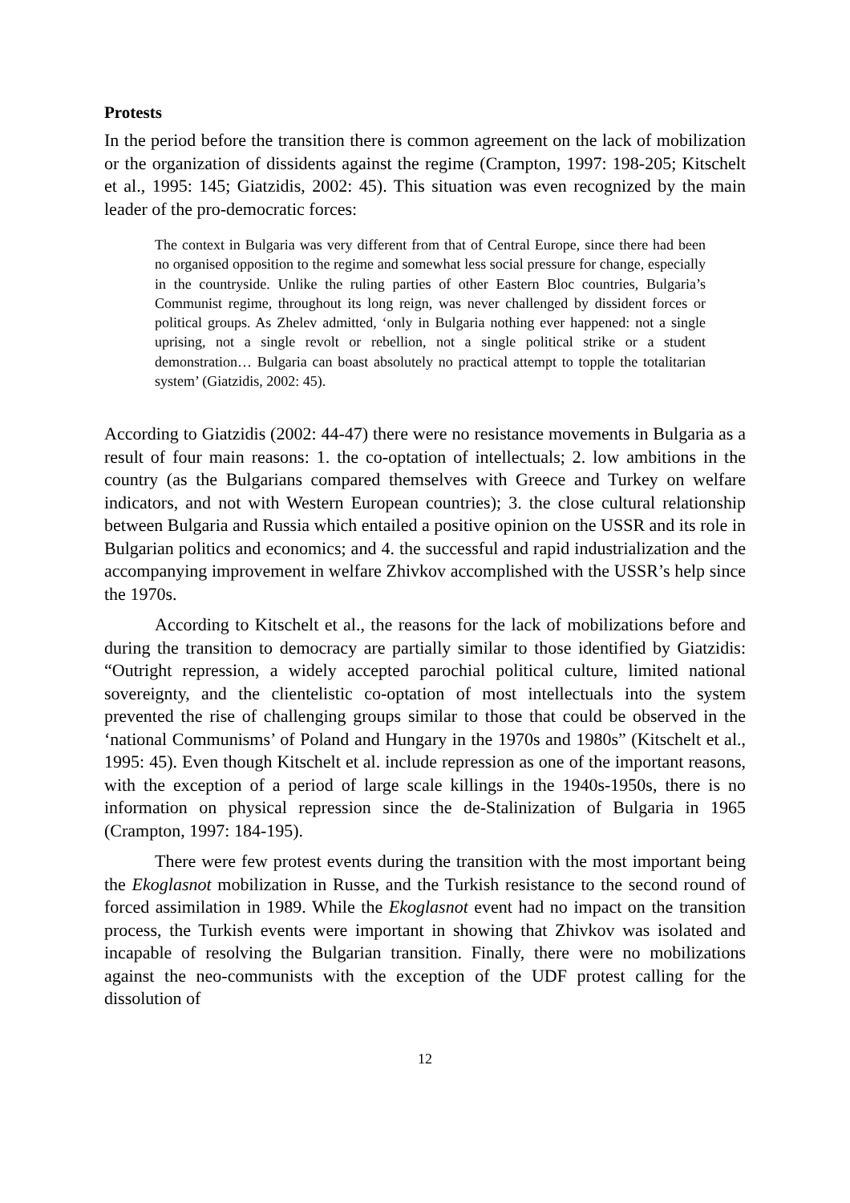Protests
In the period before the transition there is common agreement on the lack of mobilization or the organization of dissidents against the regime (Crampton, 1997: 198-205; Kitschelt et al., 1995: 145; Giatzidis, 2002: 45). This situation was even recognized by the main leader of the pro-democratic forces:
The context in Bulgaria was very different from that of Central Europe, since there had been no organised opposition to the regime and somewhat less social pressure for change, especially in the countryside. Unlike the ruling parties of other Eastern Bloc countries, Bulgaria’s Communist regime, throughout its long reign, was never challenged by dissident forces or political groups. As Zhelev admitted, ‘only in Bulgaria nothing ever happened: not a single uprising, not a single revolt or rebellion, not a single political strike or a student demonstration… Bulgaria can boast absolutely no practical attempt to topple the totalitarian system’ (Giatzidis, 2002: 45).
According to Giatzidis (2002: 44-47) there were no resistance movements in Bulgaria as a result of four main reasons: 1. the co-optation of intellectuals; 2. low ambitions in the country (as the Bulgarians compared themselves with Greece and Turkey on welfare indicators, and not with Western European countries); 3. the close cultural relationship between Bulgaria and Russia which entailed a positive opinion on the USSR and its role in Bulgarian politics and economics; and 4. the successful and rapid industrialization and the accompanying improvement in welfare Zhivkov accomplished with the USSR’s help since the 1970s.
According to Kitschelt et al., the reasons for the lack of mobilizations before and during the transition to democracy are partially similar to those identified by Giatzidis: “Outright repression, a widely accepted parochial political culture, limited national sovereignty, and the clientelistic co-optation of most intellectuals into the system prevented the rise of challenging groups similar to those that could be observed in the ‘national Communisms’ of Poland and Hungary in the 1970s and 1980s” (Kitschelt et al., 1995: 45). Even though Kitschelt et al. include repression as one of the important reasons, with the exception of a period of large scale killings in the 1940s-1950s, there is no information on physical repression since the de-Stalinization of Bulgaria in 1965 (Crampton, 1997: 184-195).
There were few protest events during the transition with the most important being the Ekoglasnot mobilization in Russe, and the Turkish resistance to the second round of forced assimilation in 1989. While the Ekoglasnot event had no impact on the transition process, the Turkish events were important in showing that Zhivkov was isolated and incapable of resolving the Bulgarian transition. Finally, there were no mobilizations against the neo-communists with the exception of the UDF protest calling for the dissolution of
12